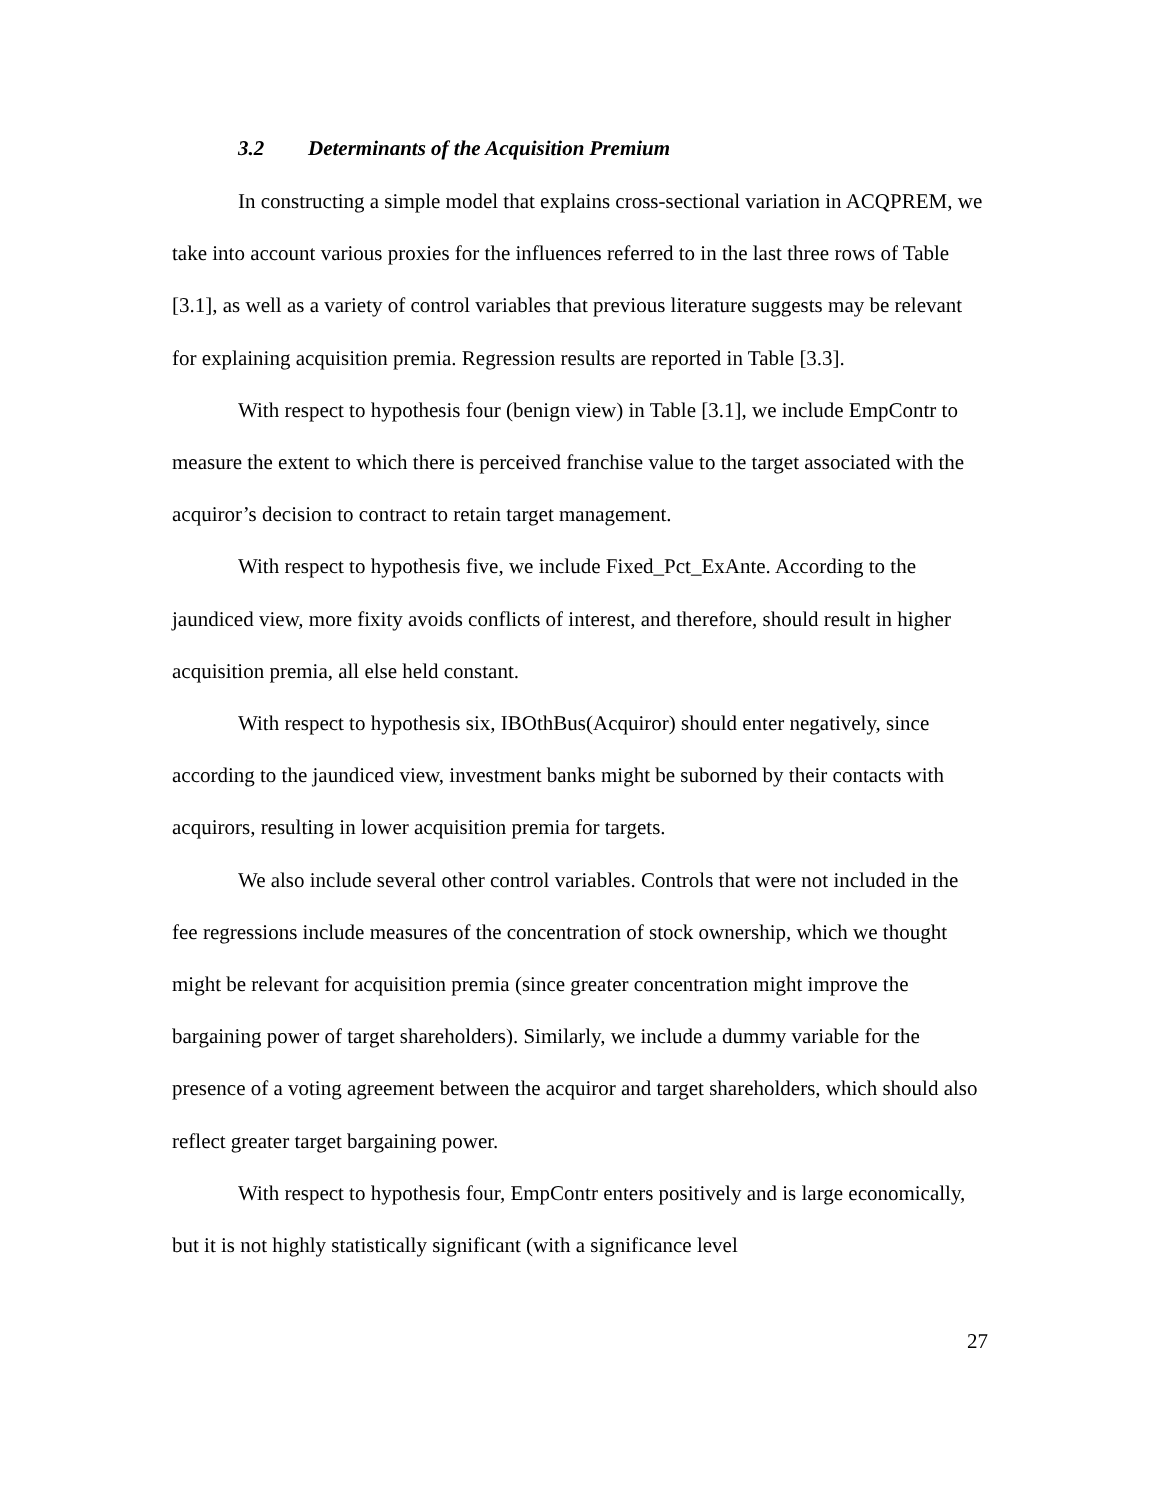3.2 Determinants of the Acquisition Premium
In constructing a simple model that explains cross-sectional variation in ACQPREM, we take into account various proxies for the influences referred to in the last three rows of Table [3.1], as well as a variety of control variables that previous literature suggests may be relevant for explaining acquisition premia. Regression results are reported in Table [3.3].
With respect to hypothesis four (benign view) in Table [3.1], we include EmpContr to measure the extent to which there is perceived franchise value to the target associated with the acquiror’s decision to contract to retain target management.
With respect to hypothesis five, we include Fixed_Pct_ExAnte. According to the jaundiced view, more fixity avoids conflicts of interest, and therefore, should result in higher acquisition premia, all else held constant.
With respect to hypothesis six, IBOthBus(Acquiror) should enter negatively, since according to the jaundiced view, investment banks might be suborned by their contacts with acquirors, resulting in lower acquisition premia for targets.
We also include several other control variables. Controls that were not included in the fee regressions include measures of the concentration of stock ownership, which we thought might be relevant for acquisition premia (since greater concentration might improve the bargaining power of target shareholders). Similarly, we include a dummy variable for the presence of a voting agreement between the acquiror and target shareholders, which should also reflect greater target bargaining power.
With respect to hypothesis four, EmpContr enters positively and is large economically, but it is not highly statistically significant (with a significance level
27